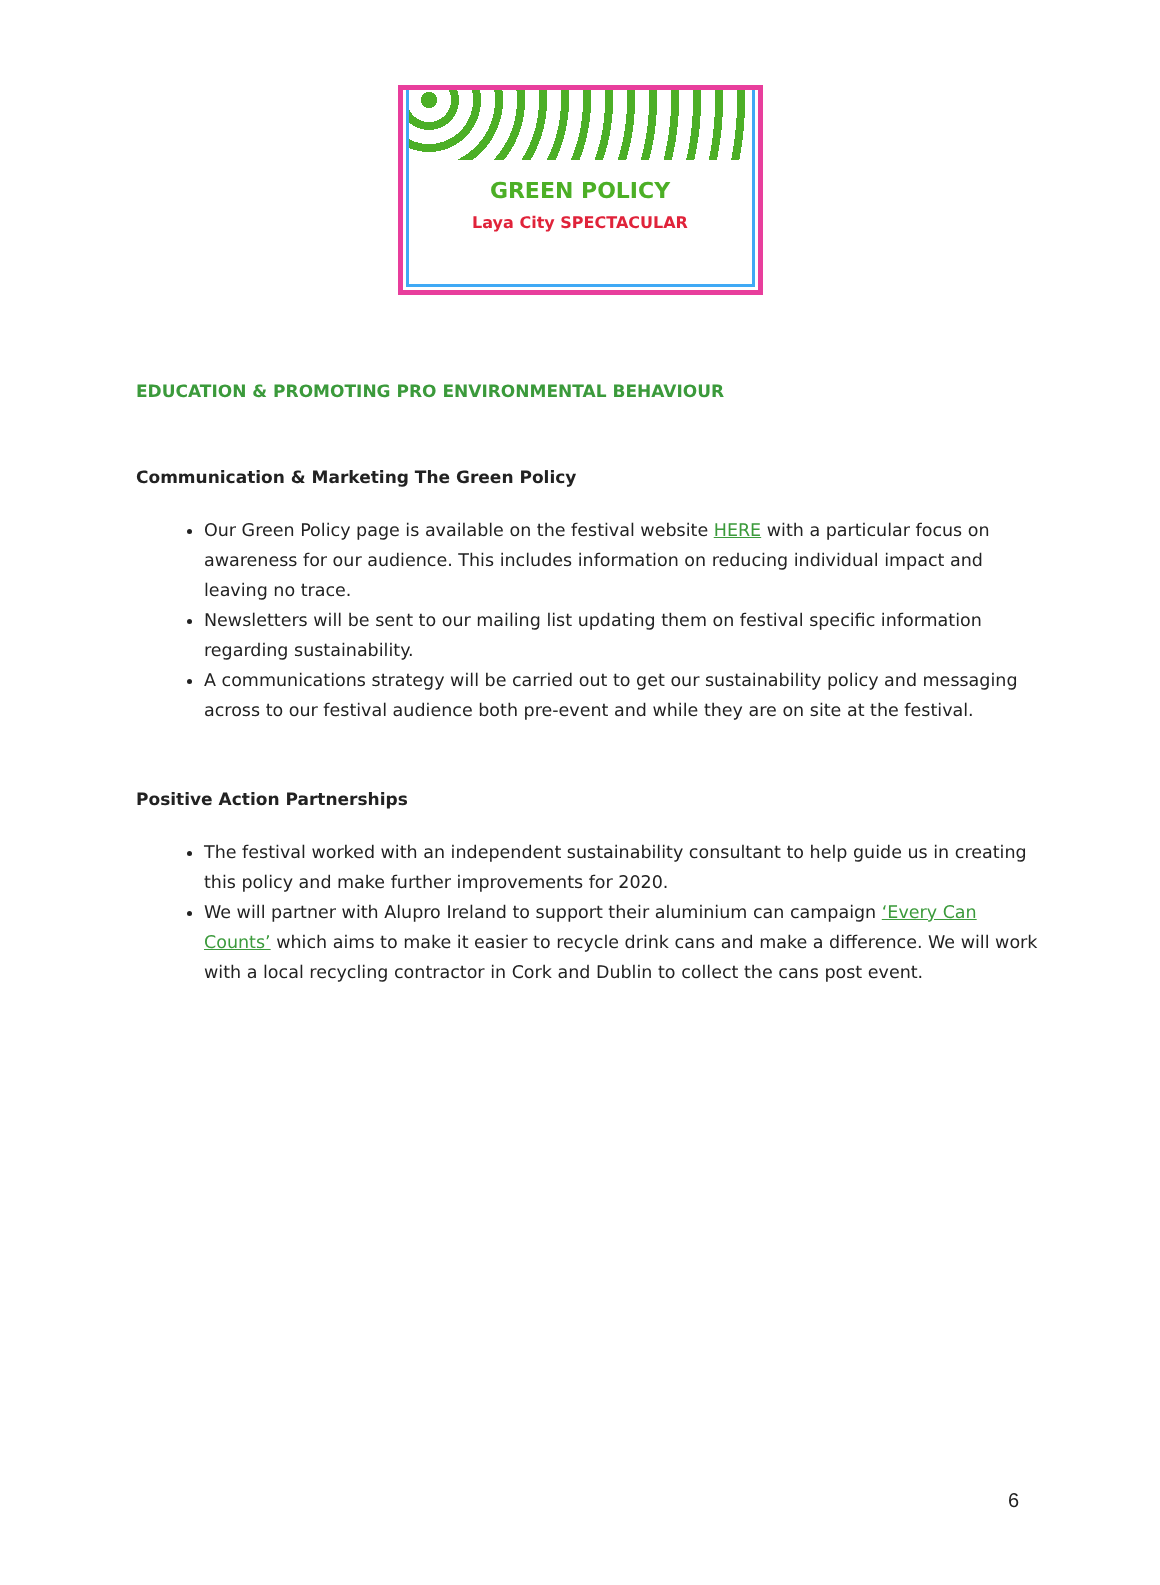GREEN POLICY
Laya City SPECTACULAR
EDUCATION & PROMOTING PRO ENVIRONMENTAL BEHAVIOUR
Communication & Marketing The Green Policy
Our Green Policy page is available on the festival website HERE with a particular focus on awareness for our audience. This includes information on reducing individual impact and leaving no trace.
Newsletters will be sent to our mailing list updating them on festival specific information regarding sustainability.
A communications strategy will be carried out to get our sustainability policy and messaging across to our festival audience both pre-event and while they are on site at the festival.
Positive Action Partnerships
The festival worked with an independent sustainability consultant to help guide us in creating this policy and make further improvements for 2020.
We will partner with Alupro Ireland to support their aluminium can campaign ‘Every Can Counts’ which aims to make it easier to recycle drink cans and make a difference. We will work with a local recycling contractor in Cork and Dublin to collect the cans post event.
6